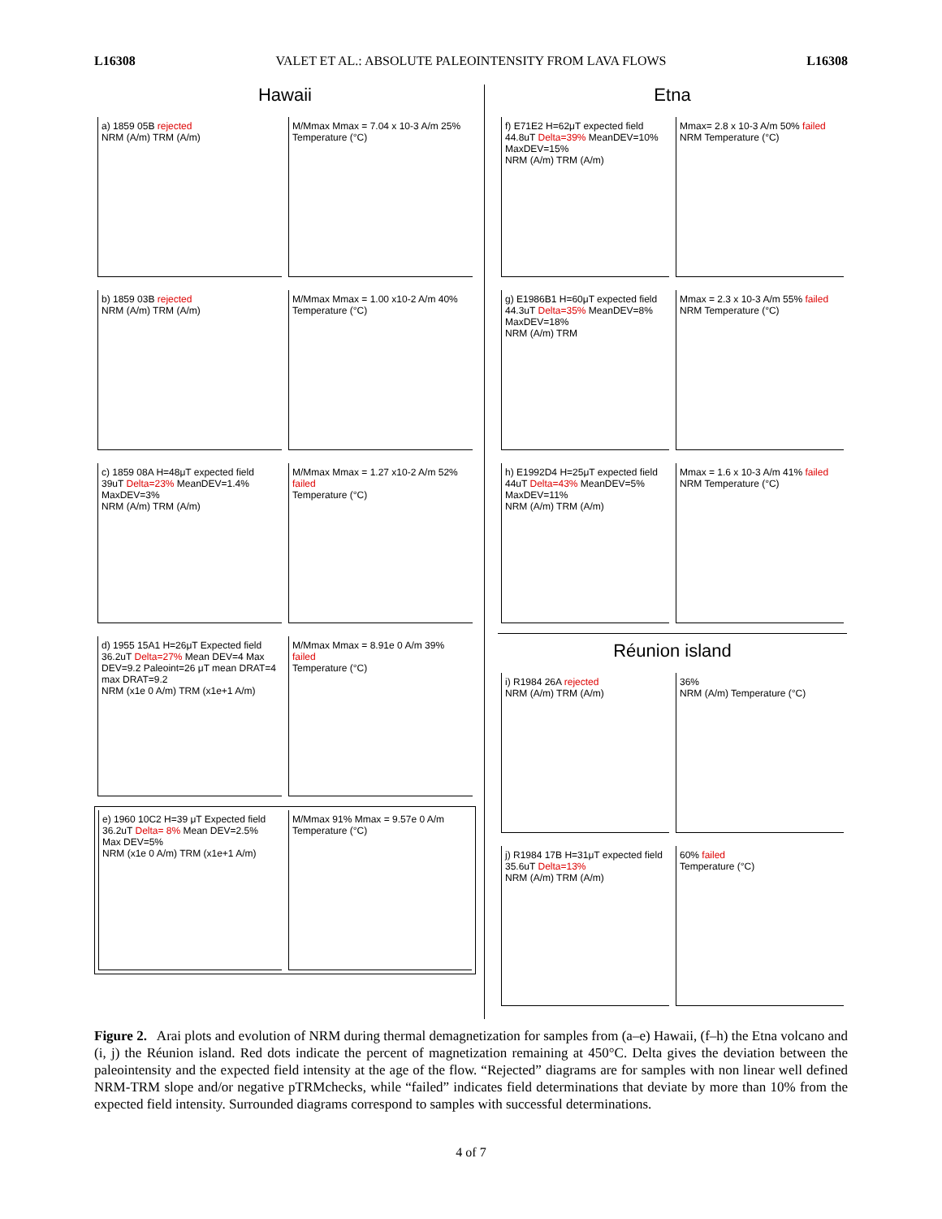L16308 VALET ET AL.: ABSOLUTE PALEOINTENSITY FROM LAVA FLOWS L16308
Hawaii
a) 1859 05B rejected
NRM (A/m) TRM (A/m)
M/Mmax Mmax = 7.04 x 10-3 A/m 25%
Temperature (°C)
b) 1859 03B rejected
NRM (A/m) TRM (A/m)
M/Mmax Mmax = 1.00 x10-2 A/m 40%
Temperature (°C)
c) 1859 08A H=48μT expected field 39uT Delta=23% MeanDEV=1.4% MaxDEV=3%
NRM (A/m) TRM (A/m)
M/Mmax Mmax = 1.27 x10-2 A/m 52% failed
Temperature (°C)
d) 1955 15A1 H=26μT Expected field 36.2uT Delta=27% Mean DEV=4 Max DEV=9.2 Paleoint=26 μT mean DRAT=4 max DRAT=9.2
NRM (x1e 0 A/m) TRM (x1e+1 A/m)
M/Mmax Mmax = 8.91e 0 A/m 39% failed
Temperature (°C)
e) 1960 10C2 H=39 μT Expected field 36.2uT Delta= 8% Mean DEV=2.5% Max DEV=5%
NRM (x1e 0 A/m) TRM (x1e+1 A/m)
M/Mmax 91% Mmax = 9.57e 0 A/m
Temperature (°C)
Etna
f) E71E2 H=62μT expected field 44.8uT Delta=39% MeanDEV=10% MaxDEV=15%
NRM (A/m) TRM (A/m)
Mmax= 2.8 x 10-3 A/m 50% failed
NRM Temperature (°C)
g) E1986B1 H=60μT expected field 44.3uT Delta=35% MeanDEV=8% MaxDEV=18%
NRM (A/m) TRM
Mmax = 2.3 x 10-3 A/m 55% failed
NRM Temperature (°C)
h) E1992D4 H=25μT expected field 44uT Delta=43% MeanDEV=5% MaxDEV=11%
NRM (A/m) TRM (A/m)
Mmax = 1.6 x 10-3 A/m 41% failed
NRM Temperature (°C)
Réunion island
i) R1984 26A rejected
NRM (A/m) TRM (A/m)
36%
NRM (A/m) Temperature (°C)
j) R1984 17B H=31μT expected field 35.6uT Delta=13%
NRM (A/m) TRM (A/m)
60% failed
Temperature (°C)
Figure 2. Arai plots and evolution of NRM during thermal demagnetization for samples from (a–e) Hawaii, (f–h) the Etna volcano and (i, j) the Réunion island. Red dots indicate the percent of magnetization remaining at 450°C. Delta gives the deviation between the paleointensity and the expected field intensity at the age of the flow. “Rejected” diagrams are for samples with non linear well defined NRM-TRM slope and/or negative pTRMchecks, while “failed” indicates field determinations that deviate by more than 10% from the expected field intensity. Surrounded diagrams correspond to samples with successful determinations.
4 of 7